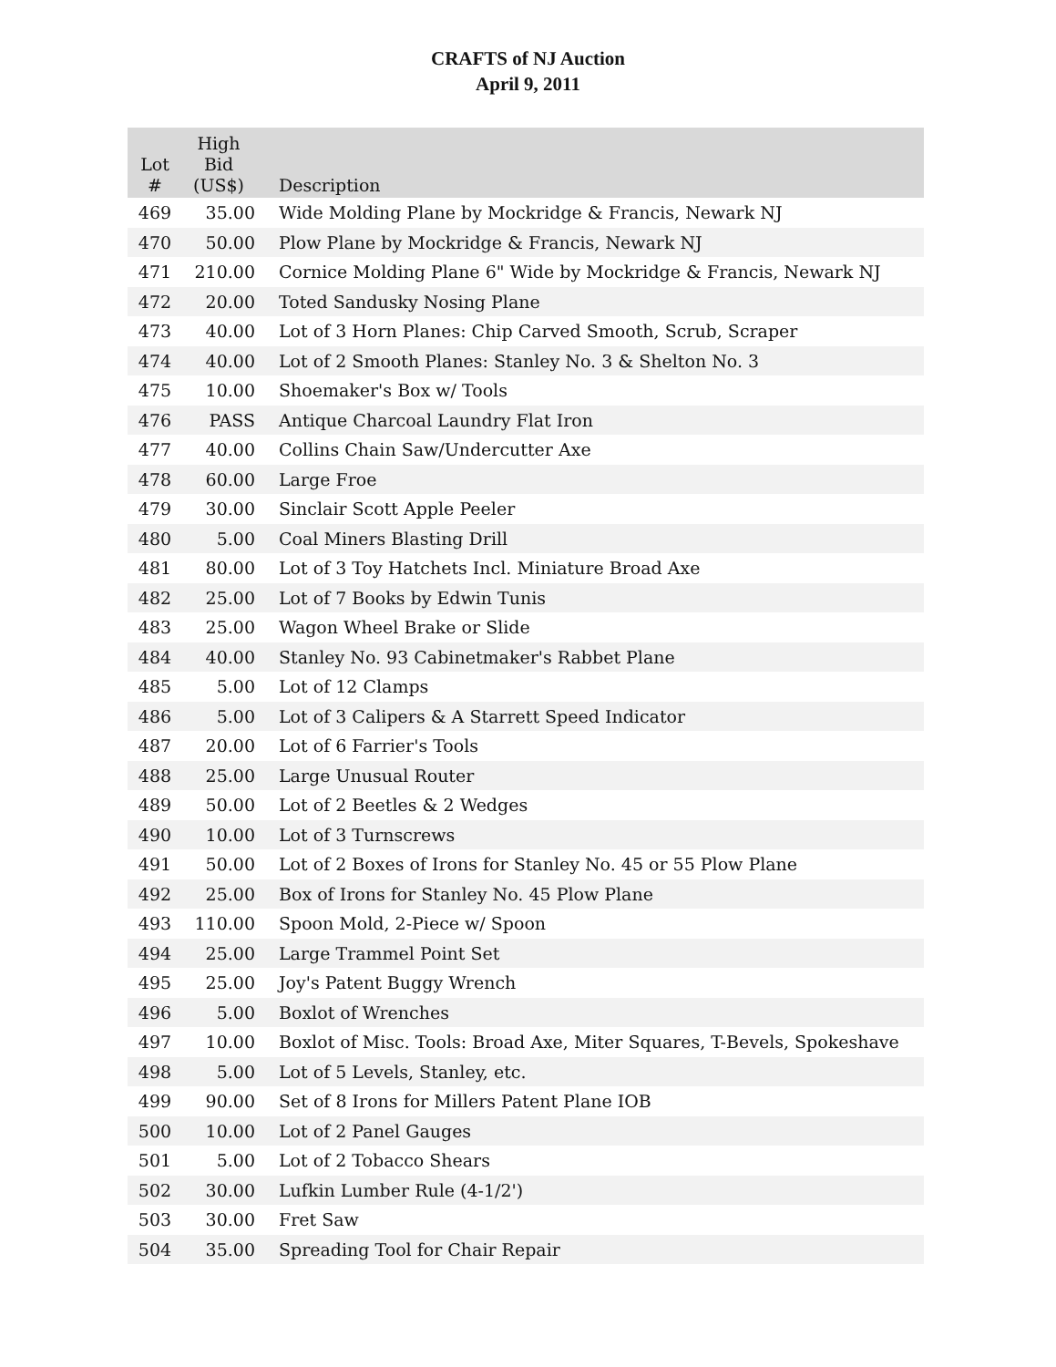CRAFTS of NJ Auction
April 9, 2011
| Lot # | High Bid (US$) | Description |
| --- | --- | --- |
| 469 | 35.00 | Wide Molding Plane by Mockridge & Francis, Newark NJ |
| 470 | 50.00 | Plow Plane by Mockridge & Francis, Newark NJ |
| 471 | 210.00 | Cornice Molding Plane 6" Wide by Mockridge & Francis, Newark NJ |
| 472 | 20.00 | Toted Sandusky Nosing Plane |
| 473 | 40.00 | Lot of 3 Horn Planes: Chip Carved Smooth, Scrub, Scraper |
| 474 | 40.00 | Lot of 2 Smooth Planes: Stanley No. 3 & Shelton No. 3 |
| 475 | 10.00 | Shoemaker's Box w/ Tools |
| 476 | PASS | Antique Charcoal Laundry Flat Iron |
| 477 | 40.00 | Collins Chain Saw/Undercutter Axe |
| 478 | 60.00 | Large Froe |
| 479 | 30.00 | Sinclair Scott Apple Peeler |
| 480 | 5.00 | Coal Miners Blasting Drill |
| 481 | 80.00 | Lot of 3 Toy Hatchets Incl. Miniature Broad Axe |
| 482 | 25.00 | Lot of 7 Books by Edwin Tunis |
| 483 | 25.00 | Wagon Wheel Brake or Slide |
| 484 | 40.00 | Stanley No. 93 Cabinetmaker's Rabbet Plane |
| 485 | 5.00 | Lot of 12 Clamps |
| 486 | 5.00 | Lot of 3 Calipers & A Starrett Speed Indicator |
| 487 | 20.00 | Lot of 6 Farrier's Tools |
| 488 | 25.00 | Large Unusual Router |
| 489 | 50.00 | Lot of 2 Beetles & 2 Wedges |
| 490 | 10.00 | Lot of 3 Turnscrews |
| 491 | 50.00 | Lot of 2 Boxes of Irons for Stanley No. 45 or 55 Plow Plane |
| 492 | 25.00 | Box of Irons for Stanley No. 45 Plow Plane |
| 493 | 110.00 | Spoon Mold, 2-Piece w/ Spoon |
| 494 | 25.00 | Large Trammel Point Set |
| 495 | 25.00 | Joy's Patent Buggy Wrench |
| 496 | 5.00 | Boxlot of Wrenches |
| 497 | 10.00 | Boxlot of Misc. Tools: Broad Axe, Miter Squares, T-Bevels, Spokeshave |
| 498 | 5.00 | Lot of 5 Levels, Stanley, etc. |
| 499 | 90.00 | Set of 8 Irons for Millers Patent Plane IOB |
| 500 | 10.00 | Lot of 2 Panel Gauges |
| 501 | 5.00 | Lot of 2 Tobacco Shears |
| 502 | 30.00 | Lufkin Lumber Rule (4-1/2') |
| 503 | 30.00 | Fret Saw |
| 504 | 35.00 | Spreading Tool for Chair Repair |